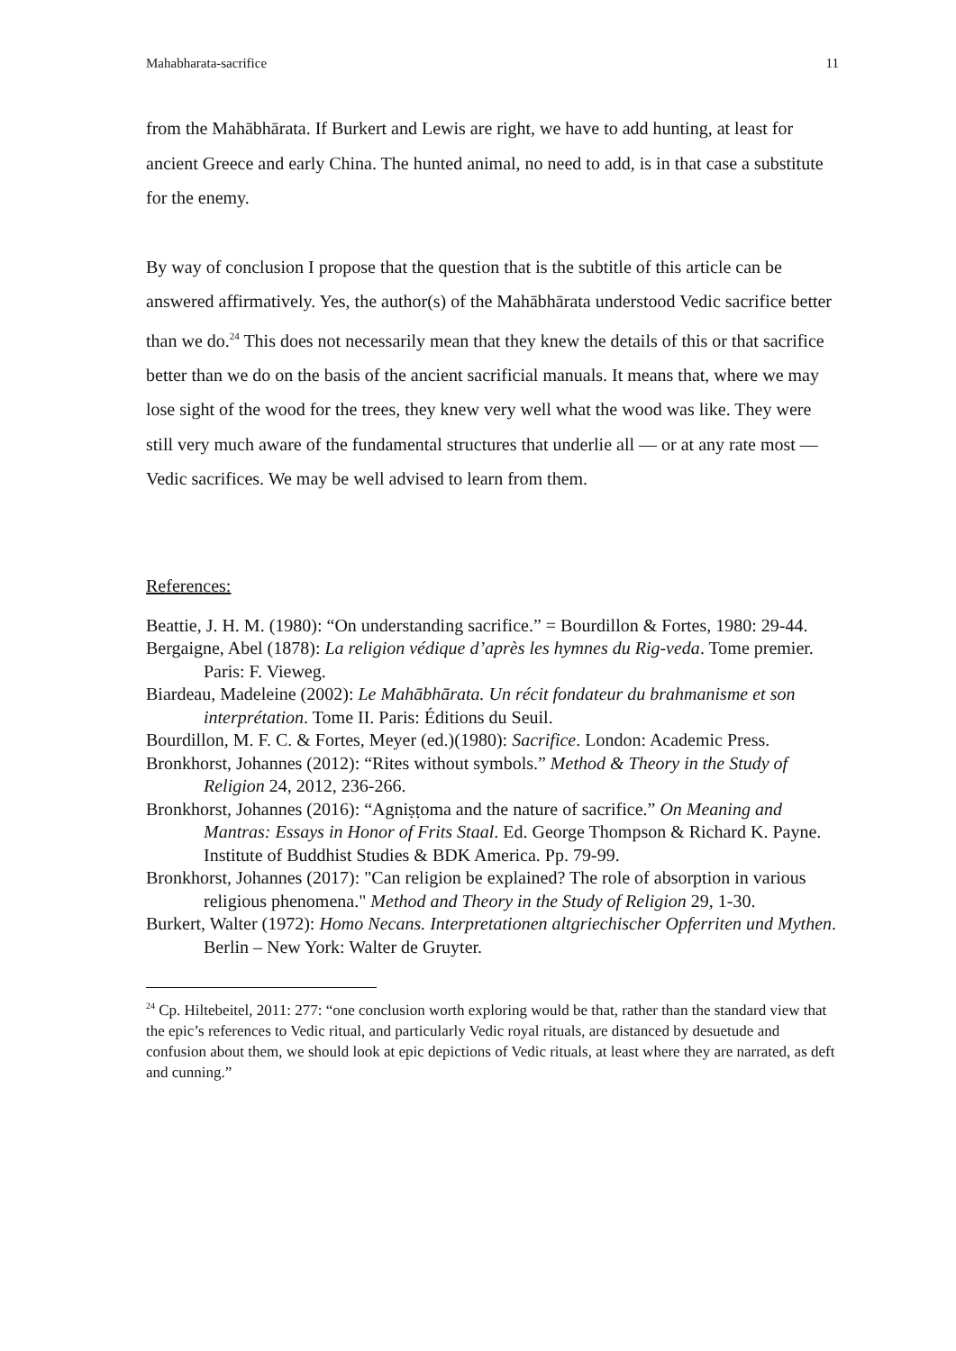Mahabharata-sacrifice 11
from the Mahābhārata. If Burkert and Lewis are right, we have to add hunting, at least for ancient Greece and early China. The hunted animal, no need to add, is in that case a substitute for the enemy.
By way of conclusion I propose that the question that is the subtitle of this article can be answered affirmatively. Yes, the author(s) of the Mahābhārata understood Vedic sacrifice better than we do.<sup>24</sup> This does not necessarily mean that they knew the details of this or that sacrifice better than we do on the basis of the ancient sacrificial manuals. It means that, where we may lose sight of the wood for the trees, they knew very well what the wood was like. They were still very much aware of the fundamental structures that underlie all — or at any rate most — Vedic sacrifices. We may be well advised to learn from them.
References:
Beattie, J. H. M. (1980): “On understanding sacrifice.” = Bourdillon & Fortes, 1980: 29-44.
Bergaigne, Abel (1878): La religion védique d’après les hymnes du Rig-veda. Tome premier. Paris: F. Vieweg.
Biardeau, Madeleine (2002): Le Mahābhārata. Un récit fondateur du brahmanisme et son interprétation. Tome II. Paris: Éditions du Seuil.
Bourdillon, M. F. C. & Fortes, Meyer (ed.)(1980): Sacrifice. London: Academic Press.
Bronkhorst, Johannes (2012): “Rites without symbols.” Method & Theory in the Study of Religion 24, 2012, 236-266.
Bronkhorst, Johannes (2016): “Agniṣṭoma and the nature of sacrifice.” On Meaning and Mantras: Essays in Honor of Frits Staal. Ed. George Thompson & Richard K. Payne. Institute of Buddhist Studies & BDK America. Pp. 79-99.
Bronkhorst, Johannes (2017): "Can religion be explained? The role of absorption in various religious phenomena." Method and Theory in the Study of Religion 29, 1-30.
Burkert, Walter (1972): Homo Necans. Interpretationen altgriechischer Opferriten und Mythen. Berlin – New York: Walter de Gruyter.
<sup>24</sup> Cp. Hiltebeitel, 2011: 277: “one conclusion worth exploring would be that, rather than the standard view that the epic’s references to Vedic ritual, and particularly Vedic royal rituals, are distanced by desuetude and confusion about them, we should look at epic depictions of Vedic rituals, at least where they are narrated, as deft and cunning.”